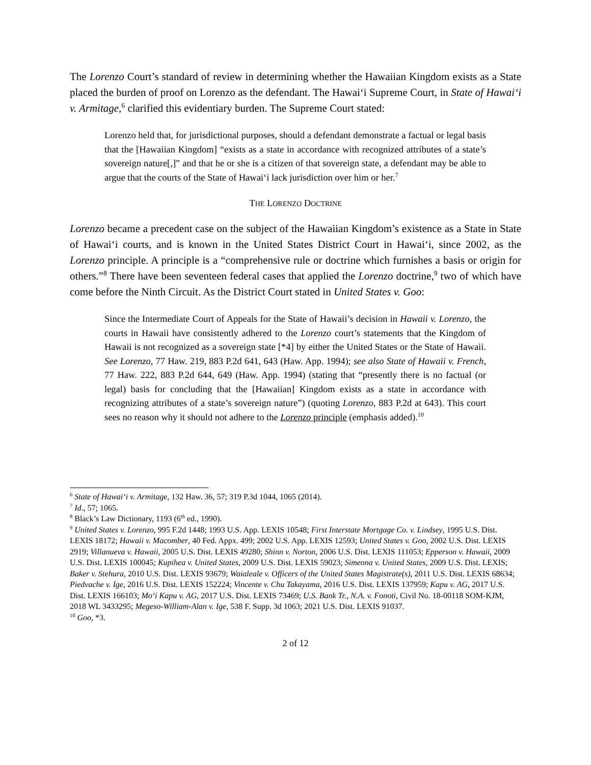The Lorenzo Court’s standard of review in determining whether the Hawaiian Kingdom exists as a State placed the burden of proof on Lorenzo as the defendant. The Hawai‘i Supreme Court, in State of Hawai‘i v. Armitage,<sup>6</sup> clarified this evidentiary burden. The Supreme Court stated:
Lorenzo held that, for jurisdictional purposes, should a defendant demonstrate a factual or legal basis that the [Hawaiian Kingdom] “exists as a state in accordance with recognized attributes of a state’s sovereign nature[,]” and that he or she is a citizen of that sovereign state, a defendant may be able to argue that the courts of the State of Hawai‘i lack jurisdiction over him or her.<sup>7</sup>
THE LORENZO DOCTRINE
Lorenzo became a precedent case on the subject of the Hawaiian Kingdom’s existence as a State in State of Hawai‘i courts, and is known in the United States District Court in Hawai‘i, since 2002, as the Lorenzo principle. A principle is a “comprehensive rule or doctrine which furnishes a basis or origin for others.”<sup>8</sup> There have been seventeen federal cases that applied the Lorenzo doctrine,<sup>9</sup> two of which have come before the Ninth Circuit. As the District Court stated in United States v. Goo:
Since the Intermediate Court of Appeals for the State of Hawaii’s decision in Hawaii v. Lorenzo, the courts in Hawaii have consistently adhered to the Lorenzo court’s statements that the Kingdom of Hawaii is not recognized as a sovereign state [*4] by either the United States or the State of Hawaii. See Lorenzo, 77 Haw. 219, 883 P.2d 641, 643 (Haw. App. 1994); see also State of Hawaii v. French, 77 Haw. 222, 883 P.2d 644, 649 (Haw. App. 1994) (stating that “presently there is no factual (or legal) basis for concluding that the [Hawaiian] Kingdom exists as a state in accordance with recognizing attributes of a state’s sovereign nature”) (quoting Lorenzo, 883 P.2d at 643). This court sees no reason why it should not adhere to the Lorenzo principle (emphasis added).<sup>10</sup>
<sup>6</sup> State of Hawai‘i v. Armitage, 132 Haw. 36, 57; 319 P.3d 1044, 1065 (2014).
<sup>7</sup> Id., 57; 1065.
<sup>8</sup> Black’s Law Dictionary, 1193 (6<sup>th</sup> ed., 1990).
<sup>9</sup> United States v. Lorenzo, 995 F.2d 1448; 1993 U.S. App. LEXIS 10548; First Interstate Mortgage Co. v. Lindsey, 1995 U.S. Dist. LEXIS 18172; Hawaii v. Macomber, 40 Fed. Appx. 499; 2002 U.S. App. LEXIS 12593; United States v. Goo, 2002 U.S. Dist. LEXIS 2919; Villanueva v. Hawaii, 2005 U.S. Dist. LEXIS 49280; Shinn v. Norton, 2006 U.S. Dist. LEXIS 111053; Epperson v. Hawaii, 2009 U.S. Dist. LEXIS 100045; Kupihea v. United States, 2009 U.S. Dist. LEXIS 59023; Simeona v. United States, 2009 U.S. Dist. LEXIS; Baker v. Stehura, 2010 U.S. Dist. LEXIS 93679; Waialeale v. Officers of the United States Magistrate(s), 2011 U.S. Dist. LEXIS 68634; Piedvache v. Ige, 2016 U.S. Dist. LEXIS 152224; Vincente v. Chu Takayama, 2016 U.S. Dist. LEXIS 137959; Kapu v. AG, 2017 U.S. Dist. LEXIS 166103; Mo‘i Kapu v. AG, 2017 U.S. Dist. LEXIS 73469; U.S. Bank Tr., N.A. v. Fonoti, Civil No. 18-00118 SOM-KJM, 2018 WL 3433295; Megeso-William-Alan v. Ige, 538 F. Supp. 3d 1063; 2021 U.S. Dist. LEXIS 91037.
<sup>10</sup> Goo, *3.
2 of 12